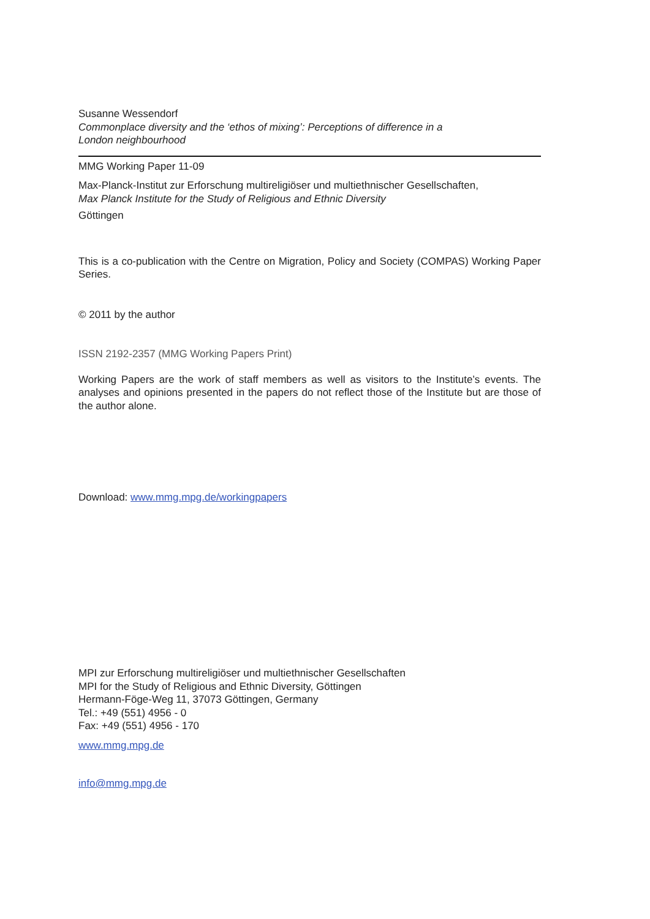Susanne Wessendorf
Commonplace diversity and the ‘ethos of mixing’: Perceptions of difference in a
London neighbourhood
MMG Working Paper 11-09
Max-Planck-Institut zur Erforschung multireligiöser und multiethnischer Gesellschaften,
Max Planck Institute for the Study of Religious and Ethnic Diversity
Göttingen
This is a co-publication with the Centre on Migration, Policy and Society (COMPAS) Working Paper Series.
© 2011 by the author
ISSN 2192-2357 (MMG Working Papers Print)
Working Papers are the work of staff members as well as visitors to the Institute’s events. The analyses and opinions presented in the papers do not reflect those of the Institute but are those of the author alone.
Download: www.mmg.mpg.de/workingpapers
MPI zur Erforschung multireligiöser und multiethnischer Gesellschaften
MPI for the Study of Religious and Ethnic Diversity, Göttingen
Hermann-Föge-Weg 11, 37073 Göttingen, Germany
Tel.: +49 (551) 4956 - 0
Fax: +49 (551) 4956 - 170
www.mmg.mpg.de
info@mmg.mpg.de